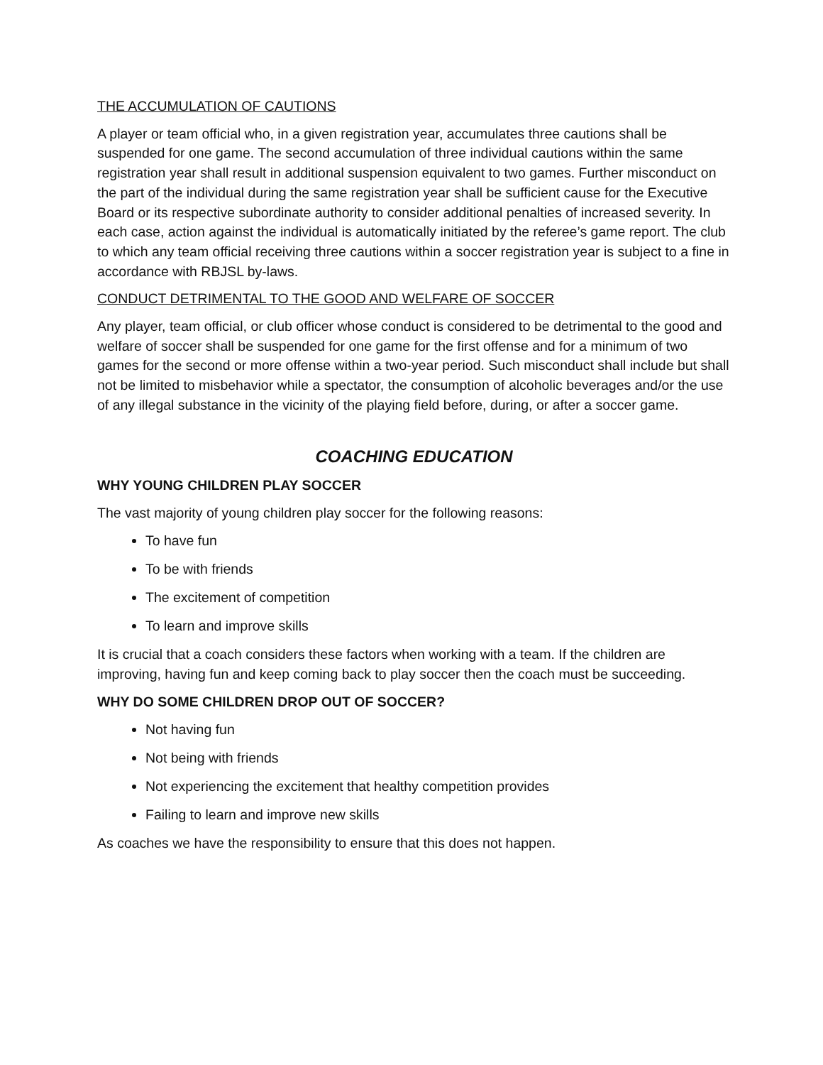THE ACCUMULATION OF CAUTIONS
A player or team official who, in a given registration year, accumulates three cautions shall be suspended for one game. The second accumulation of three individual cautions within the same registration year shall result in additional suspension equivalent to two games. Further misconduct on the part of the individual during the same registration year shall be sufficient cause for the Executive Board or its respective subordinate authority to consider additional penalties of increased severity. In each case, action against the individual is automatically initiated by the referee’s game report. The club to which any team official receiving three cautions within a soccer registration year is subject to a fine in accordance with RBJSL by-laws.
CONDUCT DETRIMENTAL TO THE GOOD AND WELFARE OF SOCCER
Any player, team official, or club officer whose conduct is considered to be detrimental to the good and welfare of soccer shall be suspended for one game for the first offense and for a minimum of two games for the second or more offense within a two-year period. Such misconduct shall include but shall not be limited to misbehavior while a spectator, the consumption of alcoholic beverages and/or the use of any illegal substance in the vicinity of the playing field before, during, or after a soccer game.
COACHING EDUCATION
WHY YOUNG CHILDREN PLAY SOCCER
The vast majority of young children play soccer for the following reasons:
To have fun
To be with friends
The excitement of competition
To learn and improve skills
It is crucial that a coach considers these factors when working with a team. If the children are improving, having fun and keep coming back to play soccer then the coach must be succeeding.
WHY DO SOME CHILDREN DROP OUT OF SOCCER?
Not having fun
Not being with friends
Not experiencing the excitement that healthy competition provides
Failing to learn and improve new skills
As coaches we have the responsibility to ensure that this does not happen.